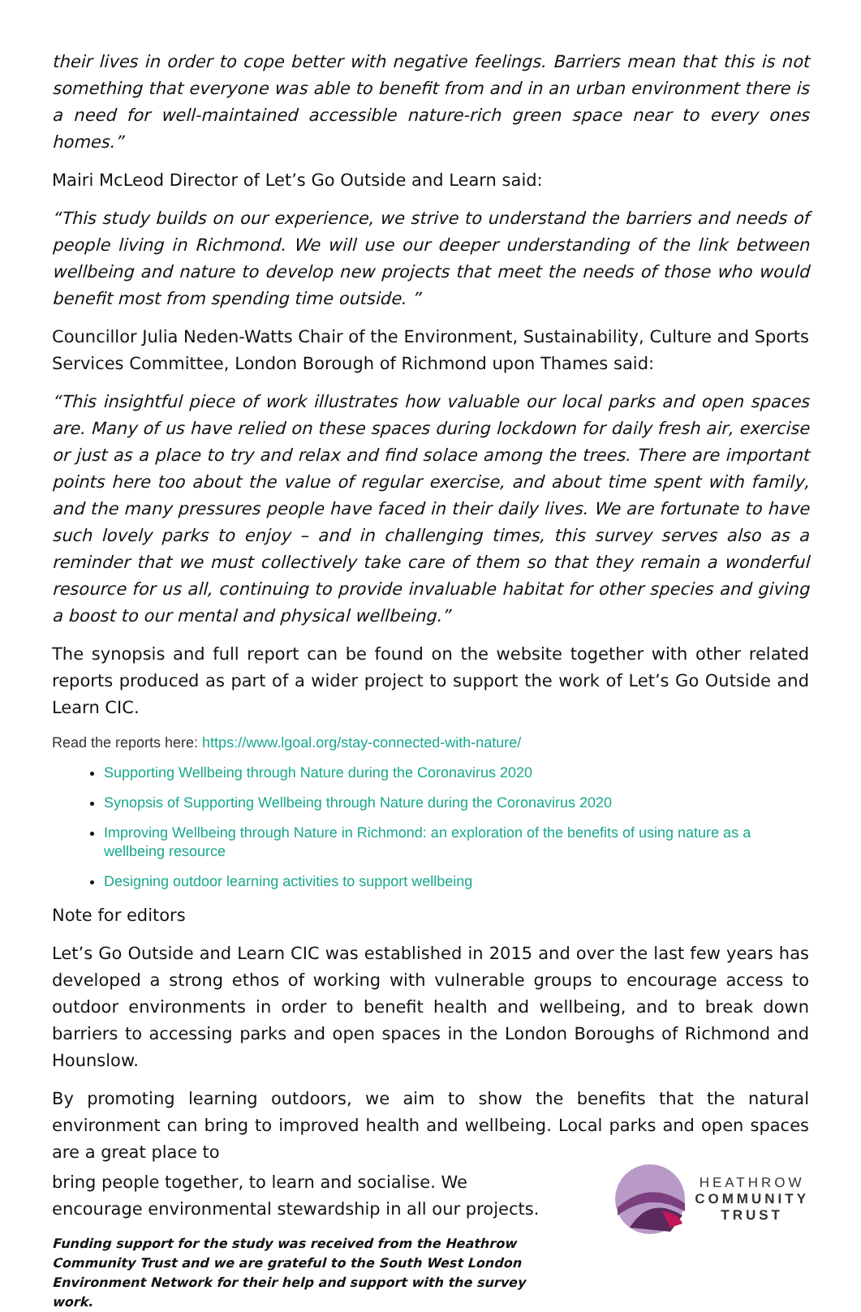their lives in order to cope better with negative feelings. Barriers mean that this is not something that everyone was able to benefit from and in an urban environment there is a need for well-maintained accessible nature-rich green space near to every ones homes.”
Mairi McLeod Director of Let’s Go Outside and Learn said:
“This study builds on our experience, we strive to understand the barriers and needs of people living in Richmond. We will use our deeper understanding of the link between wellbeing and nature to develop new projects that meet the needs of those who would benefit most from spending time outside. ”
Councillor Julia Neden-Watts Chair of the Environment, Sustainability, Culture and Sports Services Committee, London Borough of Richmond upon Thames said:
“This insightful piece of work illustrates how valuable our local parks and open spaces are. Many of us have relied on these spaces during lockdown for daily fresh air, exercise or just as a place to try and relax and find solace among the trees. There are important points here too about the value of regular exercise, and about time spent with family, and the many pressures people have faced in their daily lives. We are fortunate to have such lovely parks to enjoy – and in challenging times, this survey serves also as a reminder that we must collectively take care of them so that they remain a wonderful resource for us all, continuing to provide invaluable habitat for other species and giving a boost to our mental and physical wellbeing.”
The synopsis and full report can be found on the website together with other related reports produced as part of a wider project to support the work of Let’s Go Outside and Learn CIC.
Read the reports here: https://www.lgoal.org/stay-connected-with-nature/
Supporting Wellbeing through Nature during the Coronavirus 2020
Synopsis of Supporting Wellbeing through Nature during the Coronavirus 2020
Improving Wellbeing through Nature in Richmond: an exploration of the benefits of using nature as a wellbeing resource
Designing outdoor learning activities to support wellbeing
Note for editors
Let’s Go Outside and Learn CIC was established in 2015 and over the last few years has developed a strong ethos of working with vulnerable groups to encourage access to outdoor environments in order to benefit health and wellbeing, and to break down barriers to accessing parks and open spaces in the London Boroughs of Richmond and Hounslow.
By promoting learning outdoors, we aim to show the benefits that the natural environment can bring to improved health and wellbeing. Local parks and open spaces are a great place to
bring people together, to learn and socialise. We encourage environmental stewardship in all our projects.
Funding support for the study was received from the Heathrow Community Trust and we are grateful to the South West London Environment Network for their help and support with the survey work.
HEATHROW
COMMUNITY
TRUST